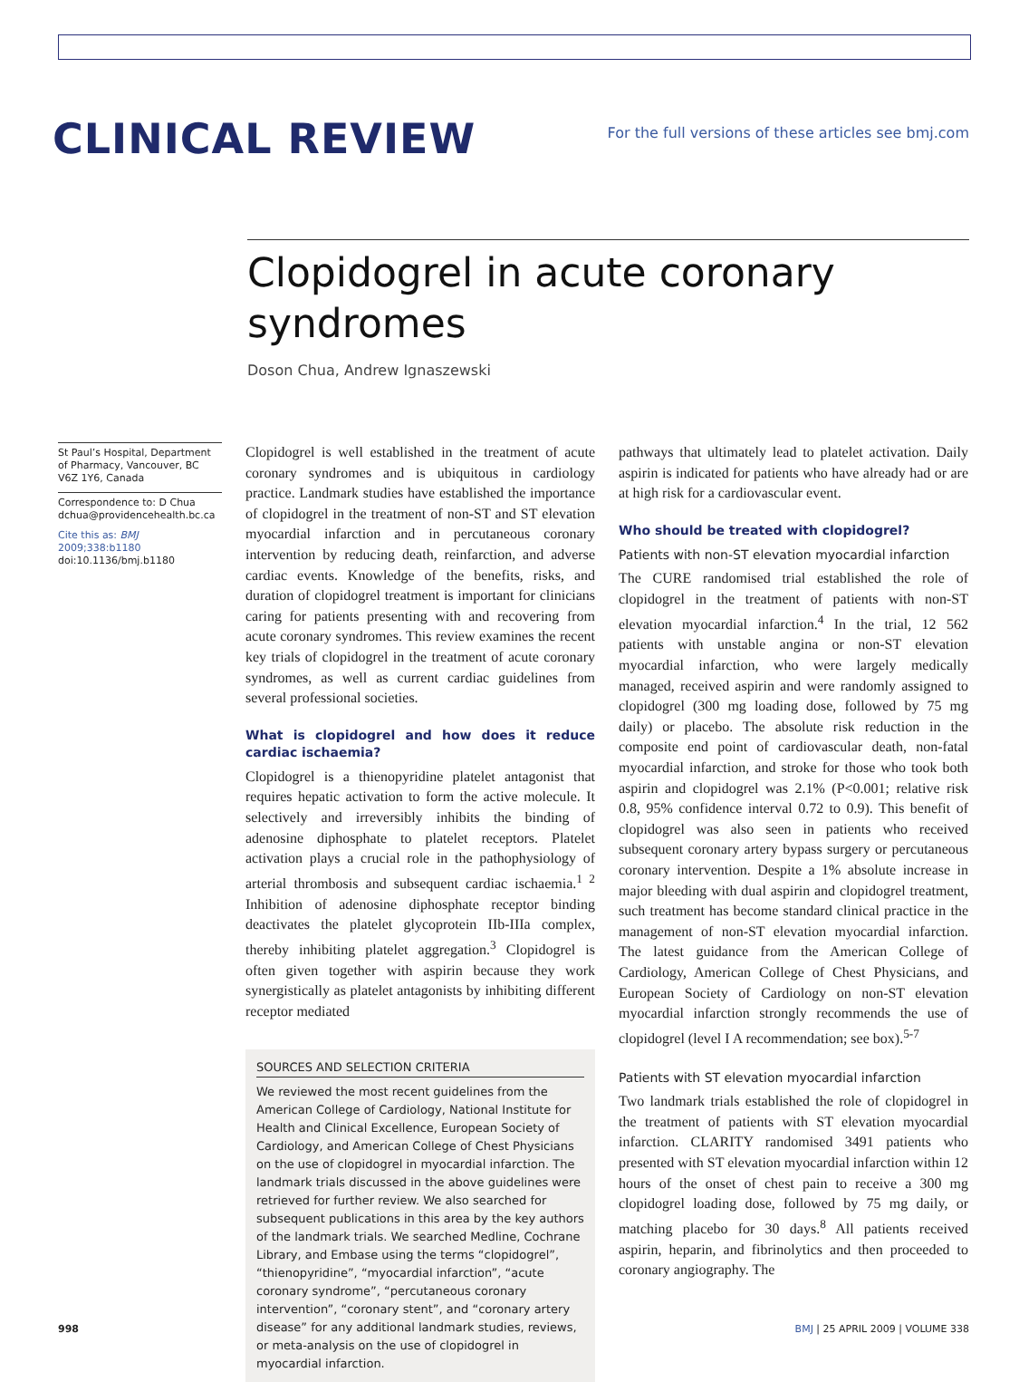CLINICAL REVIEW
For the full versions of these articles see bmj.com
Clopidogrel in acute coronary syndromes
Doson Chua, Andrew Ignaszewski
St Paul’s Hospital, Department of Pharmacy, Vancouver, BC V6Z 1Y6, Canada
Correspondence to: D Chua dchua@providencehealth.bc.ca
Cite this as: BMJ 2009;338:b1180
doi:10.1136/bmj.b1180
Clopidogrel is well established in the treatment of acute coronary syndromes and is ubiquitous in cardiology practice. Landmark studies have established the importance of clopidogrel in the treatment of non-ST and ST elevation myocardial infarction and in percutaneous coronary intervention by reducing death, reinfarction, and adverse cardiac events. Knowledge of the benefits, risks, and duration of clopidogrel treatment is important for clinicians caring for patients presenting with and recovering from acute coronary syndromes. This review examines the recent key trials of clopidogrel in the treatment of acute coronary syndromes, as well as current cardiac guidelines from several professional societies.
What is clopidogrel and how does it reduce cardiac ischaemia?
Clopidogrel is a thienopyridine platelet antagonist that requires hepatic activation to form the active molecule. It selectively and irreversibly inhibits the binding of adenosine diphosphate to platelet receptors. Platelet activation plays a crucial role in the pathophysiology of arterial thrombosis and subsequent cardiac ischaemia.<sup>1 2</sup> Inhibition of adenosine diphosphate receptor binding deactivates the platelet glycoprotein IIb-IIIa complex, thereby inhibiting platelet aggregation.<sup>3</sup> Clopidogrel is often given together with aspirin because they work synergistically as platelet antagonists by inhibiting different receptor mediated
SOURCES AND SELECTION CRITERIA
We reviewed the most recent guidelines from the American College of Cardiology, National Institute for Health and Clinical Excellence, European Society of Cardiology, and American College of Chest Physicians on the use of clopidogrel in myocardial infarction. The landmark trials discussed in the above guidelines were retrieved for further review. We also searched for subsequent publications in this area by the key authors of the landmark trials. We searched Medline, Cochrane Library, and Embase using the terms “clopidogrel”, “thienopyridine”, “myocardial infarction”, “acute coronary syndrome”, “percutaneous coronary intervention”, “coronary stent”, and “coronary artery disease” for any additional landmark studies, reviews, or meta-analysis on the use of clopidogrel in myocardial infarction.
pathways that ultimately lead to platelet activation. Daily aspirin is indicated for patients who have already had or are at high risk for a cardiovascular event.
Who should be treated with clopidogrel?
Patients with non-ST elevation myocardial infarction
The CURE randomised trial established the role of clopidogrel in the treatment of patients with non-ST elevation myocardial infarction.<sup>4</sup> In the trial, 12 562 patients with unstable angina or non-ST elevation myocardial infarction, who were largely medically managed, received aspirin and were randomly assigned to clopidogrel (300 mg loading dose, followed by 75 mg daily) or placebo. The absolute risk reduction in the composite end point of cardiovascular death, non-fatal myocardial infarction, and stroke for those who took both aspirin and clopidogrel was 2.1% (P<0.001; relative risk 0.8, 95% confidence interval 0.72 to 0.9). This benefit of clopidogrel was also seen in patients who received subsequent coronary artery bypass surgery or percutaneous coronary intervention. Despite a 1% absolute increase in major bleeding with dual aspirin and clopidogrel treatment, such treatment has become standard clinical practice in the management of non-ST elevation myocardial infarction. The latest guidance from the American College of Cardiology, American College of Chest Physicians, and European Society of Cardiology on non-ST elevation myocardial infarction strongly recommends the use of clopidogrel (level I A recommendation; see box).<sup>5-7</sup>
Patients with ST elevation myocardial infarction
Two landmark trials established the role of clopidogrel in the treatment of patients with ST elevation myocardial infarction. CLARITY randomised 3491 patients who presented with ST elevation myocardial infarction within 12 hours of the onset of chest pain to receive a 300 mg clopidogrel loading dose, followed by 75 mg daily, or matching placebo for 30 days.<sup>8</sup> All patients received aspirin, heparin, and fibrinolytics and then proceeded to coronary angiography. The
998 BMJ | 25 APRIL 2009 | VOLUME 338